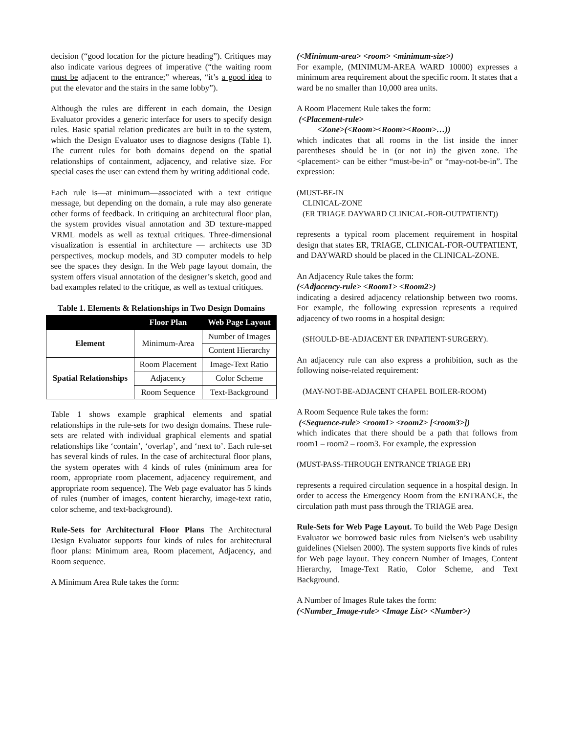decision (“good location for the picture heading”). Critiques may also indicate various degrees of imperative (“the waiting room must be adjacent to the entrance;” whereas, “it’s a good idea to put the elevator and the stairs in the same lobby”).
Although the rules are different in each domain, the Design Evaluator provides a generic interface for users to specify design rules. Basic spatial relation predicates are built in to the system, which the Design Evaluator uses to diagnose designs (Table 1). The current rules for both domains depend on the spatial relationships of containment, adjacency, and relative size. For special cases the user can extend them by writing additional code.
Each rule is—at minimum—associated with a text critique message, but depending on the domain, a rule may also generate other forms of feedback. In critiquing an architectural floor plan, the system provides visual annotation and 3D texture-mapped VRML models as well as textual critiques. Three-dimensional visualization is essential in architecture — architects use 3D perspectives, mockup models, and 3D computer models to help see the spaces they design. In the Web page layout domain, the system offers visual annotation of the designer’s sketch, good and bad examples related to the critique, as well as textual critiques.
Table 1. Elements & Relationships in Two Design Domains
| | Floor Plan | Web Page Layout |
| --- | --- | --- |
| Element | Minimum-Area | Number of Images |
| | | Content Hierarchy |
| Spatial Relationships | Room Placement | Image-Text Ratio |
| | Adjacency | Color Scheme |
| | Room Sequence | Text-Background |
Table 1 shows example graphical elements and spatial relationships in the rule-sets for two design domains. These rule-sets are related with individual graphical elements and spatial relationships like ‘contain’, ‘overlap’, and ‘next to’. Each rule-set has several kinds of rules. In the case of architectural floor plans, the system operates with 4 kinds of rules (minimum area for room, appropriate room placement, adjacency requirement, and appropriate room sequence). The Web page evaluator has 5 kinds of rules (number of images, content hierarchy, image-text ratio, color scheme, and text-background).
Rule-Sets for Architectural Floor Plans The Architectural Design Evaluator supports four kinds of rules for architectural floor plans: Minimum area, Room placement, Adjacency, and Room sequence.
A Minimum Area Rule takes the form:
(<Minimum-area> <room> <minimum-size>)
For example, (MINIMUM-AREA WARD 10000) expresses a minimum area requirement about the specific room. It states that a ward be no smaller than 10,000 area units.
A Room Placement Rule takes the form:
(<Placement-rule>
<Zone>(<Room><Room><Room>…))
which indicates that all rooms in the list inside the inner parentheses should be in (or not in) the given zone. The <placement> can be either “must-be-in” or “may-not-be-in”. The expression:
(MUST-BE-IN
CLINICAL-ZONE
(ER TRIAGE DAYWARD CLINICAL-FOR-OUTPATIENT))
represents a typical room placement requirement in hospital design that states ER, TRIAGE, CLINICAL-FOR-OUTPATIENT, and DAYWARD should be placed in the CLINICAL-ZONE.
An Adjacency Rule takes the form:
(<Adjacency-rule> <Room1> <Room2>)
indicating a desired adjacency relationship between two rooms. For example, the following expression represents a required adjacency of two rooms in a hospital design:
(SHOULD-BE-ADJACENT ER INPATIENT-SURGERY).
An adjacency rule can also express a prohibition, such as the following noise-related requirement:
(MAY-NOT-BE-ADJACENT CHAPEL BOILER-ROOM)
A Room Sequence Rule takes the form:
(<Sequence-rule> <room1> <room2> [<room3>])
which indicates that there should be a path that follows from room1 – room2 – room3. For example, the expression
(MUST-PASS-THROUGH ENTRANCE TRIAGE ER)
represents a required circulation sequence in a hospital design. In order to access the Emergency Room from the ENTRANCE, the circulation path must pass through the TRIAGE area.
Rule-Sets for Web Page Layout. To build the Web Page Design Evaluator we borrowed basic rules from Nielsen’s web usability guidelines (Nielsen 2000). The system supports five kinds of rules for Web page layout. They concern Number of Images, Content Hierarchy, Image-Text Ratio, Color Scheme, and Text Background.
A Number of Images Rule takes the form:
(<Number_Image-rule> <Image List> <Number>)